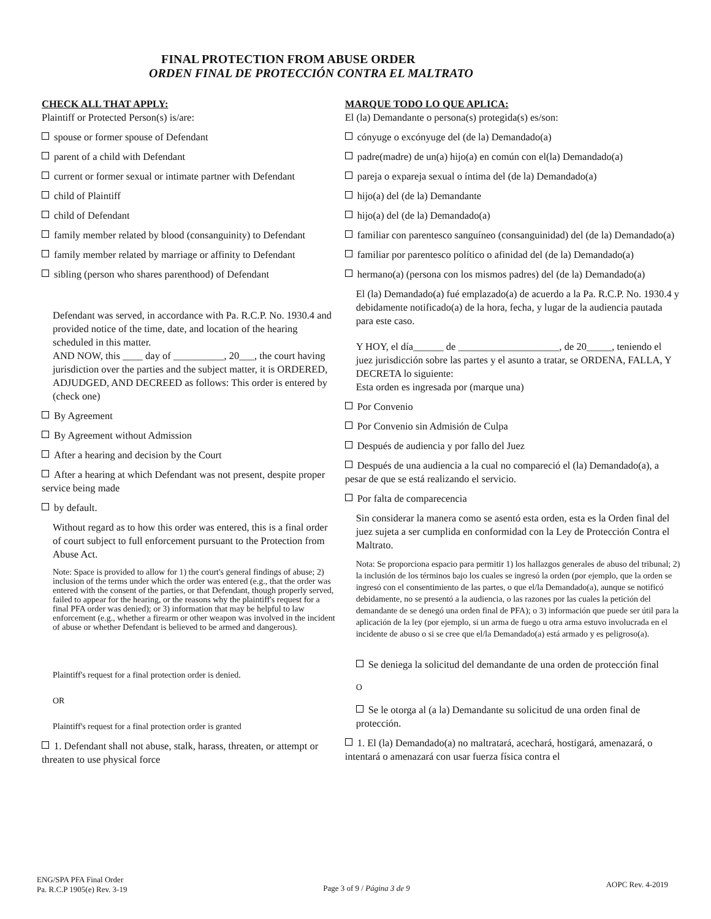FINAL PROTECTION FROM ABUSE ORDER
ORDEN FINAL DE PROTECCIÓN CONTRA EL MALTRATO
CHECK ALL THAT APPLY:
Plaintiff or Protected Person(s) is/are:
spouse or former spouse of Defendant
parent of a child with Defendant
current or former sexual or intimate partner with Defendant
child of Plaintiff
child of Defendant
family member related by blood (consanguinity) to Defendant
family member related by marriage or affinity to Defendant
sibling (person who shares parenthood) of Defendant
Defendant was served, in accordance with Pa. R.C.P. No. 1930.4 and provided notice of the time, date, and location of the hearing scheduled in this matter.
AND NOW, this ____ day of __________, 20___, the court having jurisdiction over the parties and the subject matter, it is ORDERED, ADJUDGED, AND DECREED as follows: This order is entered by (check one)
By Agreement
By Agreement without Admission
After a hearing and decision by the Court
After a hearing at which Defendant was not present, despite proper service being made
by default.
Without regard as to how this order was entered, this is a final order of court subject to full enforcement pursuant to the Protection from Abuse Act.
Note: Space is provided to allow for 1) the court's general findings of abuse; 2) inclusion of the terms under which the order was entered (e.g., that the order was entered with the consent of the parties, or that Defendant, though properly served, failed to appear for the hearing, or the reasons why the plaintiff's request for a final PFA order was denied); or 3) information that may be helpful to law enforcement (e.g., whether a firearm or other weapon was involved in the incident of abuse or whether Defendant is believed to be armed and dangerous).
Plaintiff's request for a final protection order is denied.
OR
Plaintiff's request for a final protection order is granted
1. Defendant shall not abuse, stalk, harass, threaten, or attempt or threaten to use physical force
MARQUE TODO LO QUE APLICA:
El (la) Demandante o persona(s) protegida(s) es/son:
cónyuge o excónyuge del (de la) Demandado(a)
padre(madre) de un(a) hijo(a) en común con el(la) Demandado(a)
pareja o expareja sexual o íntima del (de la) Demandado(a)
hijo(a) del (de la) Demandante
hijo(a) del (de la) Demandado(a)
familiar con parentesco sanguíneo (consanguinidad) del (de la) Demandado(a)
familiar por parentesco político o afinidad del (de la) Demandado(a)
hermano(a) (persona con los mismos padres) del (de la) Demandado(a)
El (la) Demandado(a) fué emplazado(a) de acuerdo a la Pa. R.C.P. No. 1930.4 y debidamente notificado(a) de la hora, fecha, y lugar de la audiencia pautada para este caso.
Y HOY, el día______ de ____________________, de 20_____, teniendo el juez jurisdicción sobre las partes y el asunto a tratar, se ORDENA, FALLA, Y DECRETA lo siguiente:
Esta orden es ingresada por (marque una)
Por Convenio
Por Convenio sin Admisión de Culpa
Después de audiencia y por fallo del Juez
Después de una audiencia a la cual no compareció el (la) Demandado(a), a pesar de que se está realizando el servicio.
Por falta de comparecencia
Sin considerar la manera como se asentó esta orden, esta es la Orden final del juez sujeta a ser cumplida en conformidad con la Ley de Protección Contra el Maltrato.
Nota: Se proporciona espacio para permitir 1) los hallazgos generales de abuso del tribunal; 2) la inclusión de los términos bajo los cuales se ingresó la orden (por ejemplo, que la orden se ingresó con el consentimiento de las partes, o que el/la Demandado(a), aunque se notificó debidamente, no se presentó a la audiencia, o las razones por las cuales la petición del demandante de se denegó una orden final de PFA); o 3) información que puede ser útil para la aplicación de la ley (por ejemplo, si un arma de fuego u otra arma estuvo involucrada en el incidente de abuso o si se cree que el/la Demandado(a) está armado y es peligroso(a).
Se deniega la solicitud del demandante de una orden de protección final
O
Se le otorga al (a la) Demandante su solicitud de una orden final de protección.
1. El (la) Demandado(a) no maltratará, acechará, hostigará, amenazará, o intentará o amenazará con usar fuerza física contra el
ENG/SPA PFA Final Order
Pa. R.C.P 1905(e) Rev. 3-19
Page 3 of 9 / Página 3 de 9
AOPC Rev. 4-2019